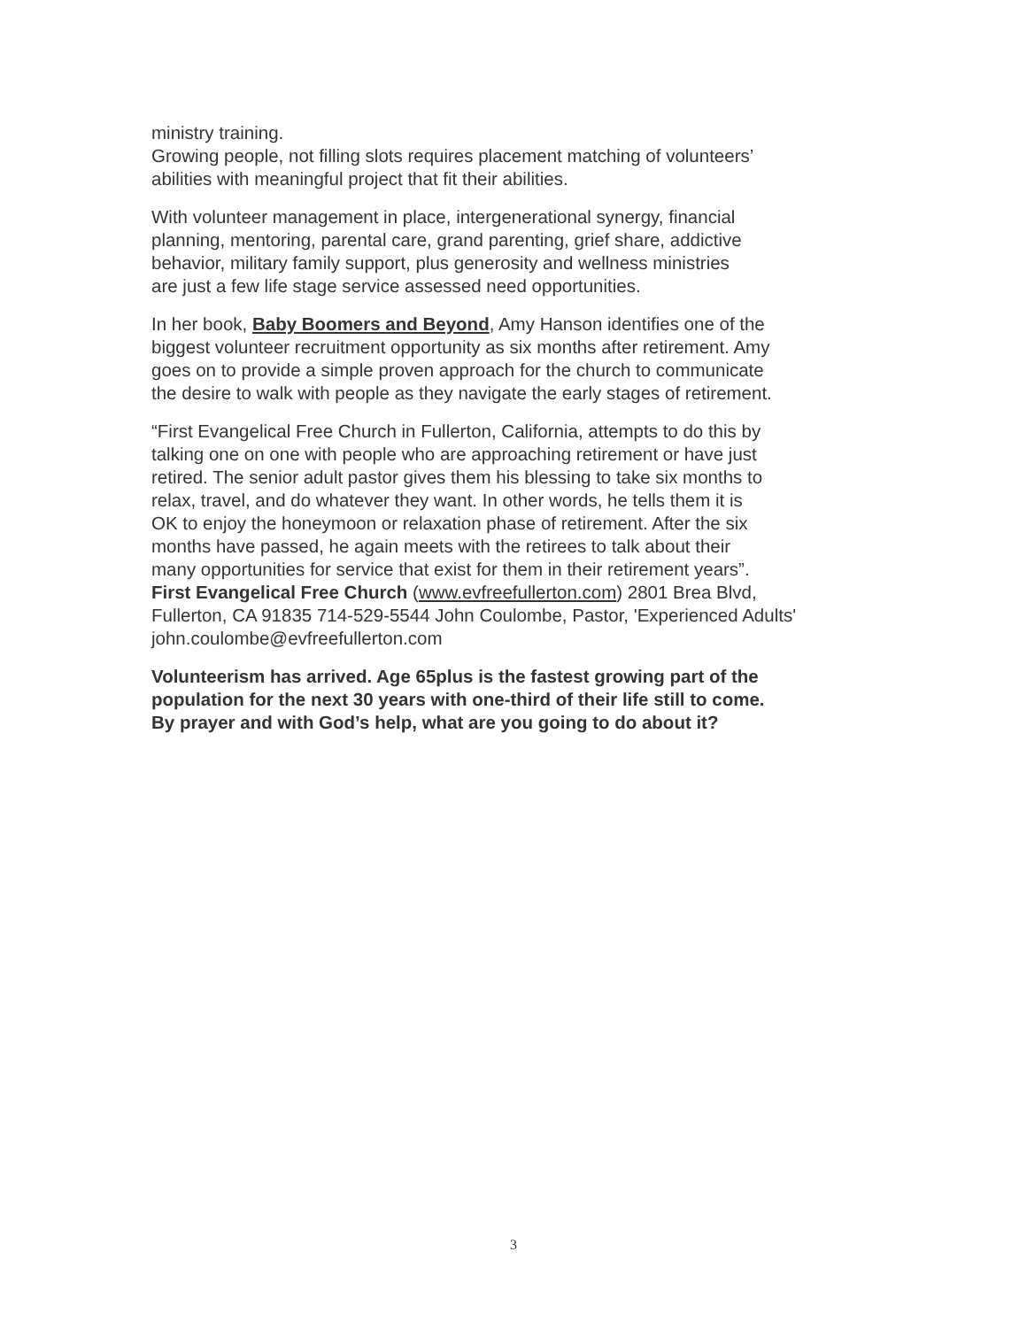ministry training.
Growing people, not filling slots requires placement matching of volunteers’
abilities with meaningful project that fit their abilities.
With volunteer management in place, intergenerational synergy, financial
planning, mentoring, parental care, grand parenting, grief share, addictive
behavior, military family support, plus generosity and wellness ministries
are just a few life stage service assessed need opportunities.
In her book, Baby Boomers and Beyond, Amy Hanson identifies one of the
biggest volunteer recruitment opportunity as six months after retirement. Amy
goes on to provide a simple proven approach for the church to communicate
the desire to walk with people as they navigate the early stages of retirement.
“First Evangelical Free Church in Fullerton, California, attempts to do this by
talking one on one with people who are approaching retirement or have just
retired. The senior adult pastor gives them his blessing to take six months to
relax, travel, and do whatever they want. In other words, he tells them it is
OK to enjoy the honeymoon or relaxation phase of retirement. After the six
months have passed, he again meets with the retirees to talk about their
many opportunities for service that exist for them in their retirement years”.
First Evangelical Free Church (www.evfreefullerton.com) 2801 Brea Blvd,
Fullerton, CA 91835 714-529-5544 John Coulombe, Pastor, 'Experienced Adults'
john.coulombe@evfreefullerton.com
Volunteerism has arrived. Age 65plus is the fastest growing part of the
population for the next 30 years with one-third of their life still to come.
By prayer and with God’s help, what are you going to do about it?
3